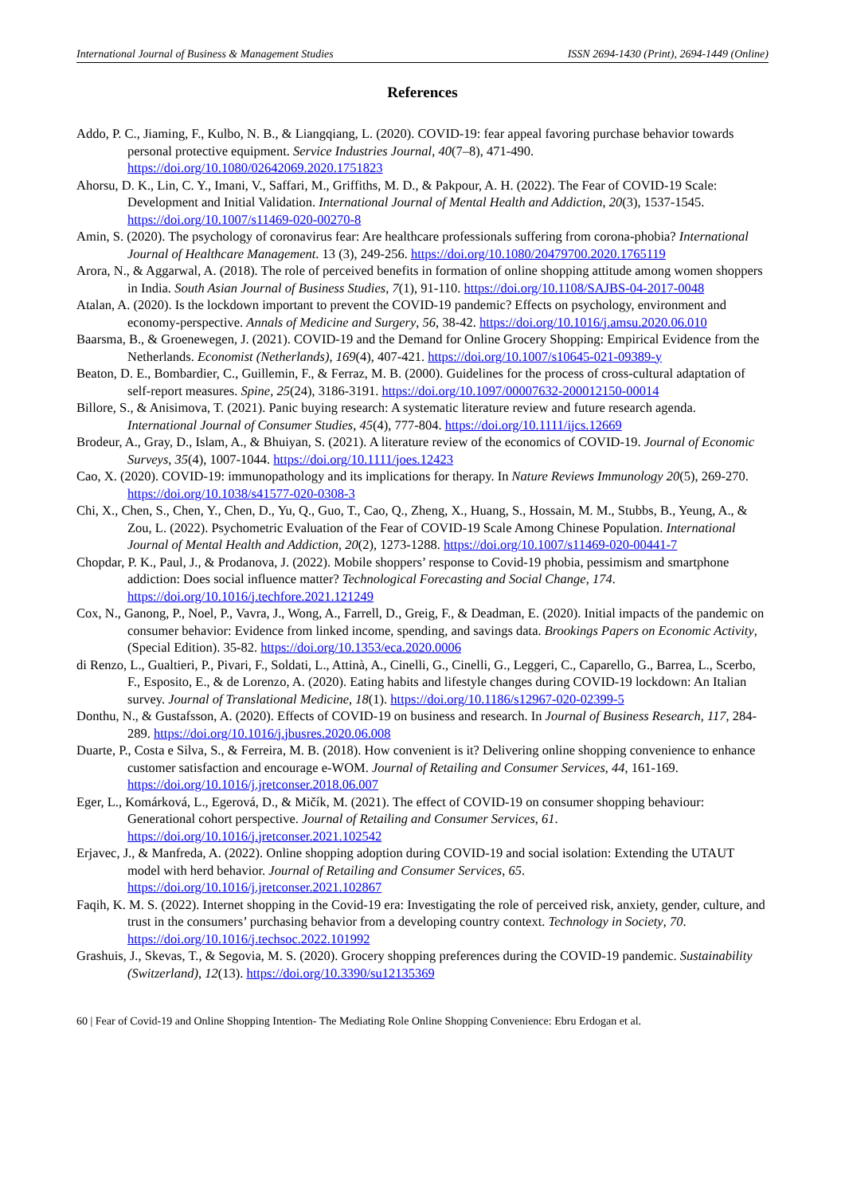International Journal of Business & Management Studies ISSN 2694-1430 (Print), 2694-1449 (Online)
References
Addo, P. C., Jiaming, F., Kulbo, N. B., & Liangqiang, L. (2020). COVID-19: fear appeal favoring purchase behavior towards personal protective equipment. Service Industries Journal, 40(7–8), 471-490. https://doi.org/10.1080/02642069.2020.1751823
Ahorsu, D. K., Lin, C. Y., Imani, V., Saffari, M., Griffiths, M. D., & Pakpour, A. H. (2022). The Fear of COVID-19 Scale: Development and Initial Validation. International Journal of Mental Health and Addiction, 20(3), 1537-1545. https://doi.org/10.1007/s11469-020-00270-8
Amin, S. (2020). The psychology of coronavirus fear: Are healthcare professionals suffering from corona-phobia? International Journal of Healthcare Management. 13 (3), 249-256. https://doi.org/10.1080/20479700.2020.1765119
Arora, N., & Aggarwal, A. (2018). The role of perceived benefits in formation of online shopping attitude among women shoppers in India. South Asian Journal of Business Studies, 7(1), 91-110. https://doi.org/10.1108/SAJBS-04-2017-0048
Atalan, A. (2020). Is the lockdown important to prevent the COVID-19 pandemic? Effects on psychology, environment and economy-perspective. Annals of Medicine and Surgery, 56, 38-42. https://doi.org/10.1016/j.amsu.2020.06.010
Baarsma, B., & Groenewegen, J. (2021). COVID-19 and the Demand for Online Grocery Shopping: Empirical Evidence from the Netherlands. Economist (Netherlands), 169(4), 407-421. https://doi.org/10.1007/s10645-021-09389-y
Beaton, D. E., Bombardier, C., Guillemin, F., & Ferraz, M. B. (2000). Guidelines for the process of cross-cultural adaptation of self-report measures. Spine, 25(24), 3186-3191. https://doi.org/10.1097/00007632-200012150-00014
Billore, S., & Anisimova, T. (2021). Panic buying research: A systematic literature review and future research agenda. International Journal of Consumer Studies, 45(4), 777-804. https://doi.org/10.1111/ijcs.12669
Brodeur, A., Gray, D., Islam, A., & Bhuiyan, S. (2021). A literature review of the economics of COVID-19. Journal of Economic Surveys, 35(4), 1007-1044. https://doi.org/10.1111/joes.12423
Cao, X. (2020). COVID-19: immunopathology and its implications for therapy. In Nature Reviews Immunology 20(5), 269-270. https://doi.org/10.1038/s41577-020-0308-3
Chi, X., Chen, S., Chen, Y., Chen, D., Yu, Q., Guo, T., Cao, Q., Zheng, X., Huang, S., Hossain, M. M., Stubbs, B., Yeung, A., & Zou, L. (2022). Psychometric Evaluation of the Fear of COVID-19 Scale Among Chinese Population. International Journal of Mental Health and Addiction, 20(2), 1273-1288. https://doi.org/10.1007/s11469-020-00441-7
Chopdar, P. K., Paul, J., & Prodanova, J. (2022). Mobile shoppers’ response to Covid-19 phobia, pessimism and smartphone addiction: Does social influence matter? Technological Forecasting and Social Change, 174. https://doi.org/10.1016/j.techfore.2021.121249
Cox, N., Ganong, P., Noel, P., Vavra, J., Wong, A., Farrell, D., Greig, F., & Deadman, E. (2020). Initial impacts of the pandemic on consumer behavior: Evidence from linked income, spending, and savings data. Brookings Papers on Economic Activity, (Special Edition). 35-82. https://doi.org/10.1353/eca.2020.0006
di Renzo, L., Gualtieri, P., Pivari, F., Soldati, L., Attinà, A., Cinelli, G., Cinelli, G., Leggeri, C., Caparello, G., Barrea, L., Scerbo, F., Esposito, E., & de Lorenzo, A. (2020). Eating habits and lifestyle changes during COVID-19 lockdown: An Italian survey. Journal of Translational Medicine, 18(1). https://doi.org/10.1186/s12967-020-02399-5
Donthu, N., & Gustafsson, A. (2020). Effects of COVID-19 on business and research. In Journal of Business Research, 117, 284-289. https://doi.org/10.1016/j.jbusres.2020.06.008
Duarte, P., Costa e Silva, S., & Ferreira, M. B. (2018). How convenient is it? Delivering online shopping convenience to enhance customer satisfaction and encourage e-WOM. Journal of Retailing and Consumer Services, 44, 161-169. https://doi.org/10.1016/j.jretconser.2018.06.007
Eger, L., Komárková, L., Egerová, D., & Mičík, M. (2021). The effect of COVID-19 on consumer shopping behaviour: Generational cohort perspective. Journal of Retailing and Consumer Services, 61. https://doi.org/10.1016/j.jretconser.2021.102542
Erjavec, J., & Manfreda, A. (2022). Online shopping adoption during COVID-19 and social isolation: Extending the UTAUT model with herd behavior. Journal of Retailing and Consumer Services, 65. https://doi.org/10.1016/j.jretconser.2021.102867
Faqih, K. M. S. (2022). Internet shopping in the Covid-19 era: Investigating the role of perceived risk, anxiety, gender, culture, and trust in the consumers’ purchasing behavior from a developing country context. Technology in Society, 70. https://doi.org/10.1016/j.techsoc.2022.101992
Grashuis, J., Skevas, T., & Segovia, M. S. (2020). Grocery shopping preferences during the COVID-19 pandemic. Sustainability (Switzerland), 12(13). https://doi.org/10.3390/su12135369
60 | Fear of Covid-19 and Online Shopping Intention- The Mediating Role Online Shopping Convenience: Ebru Erdogan et al.